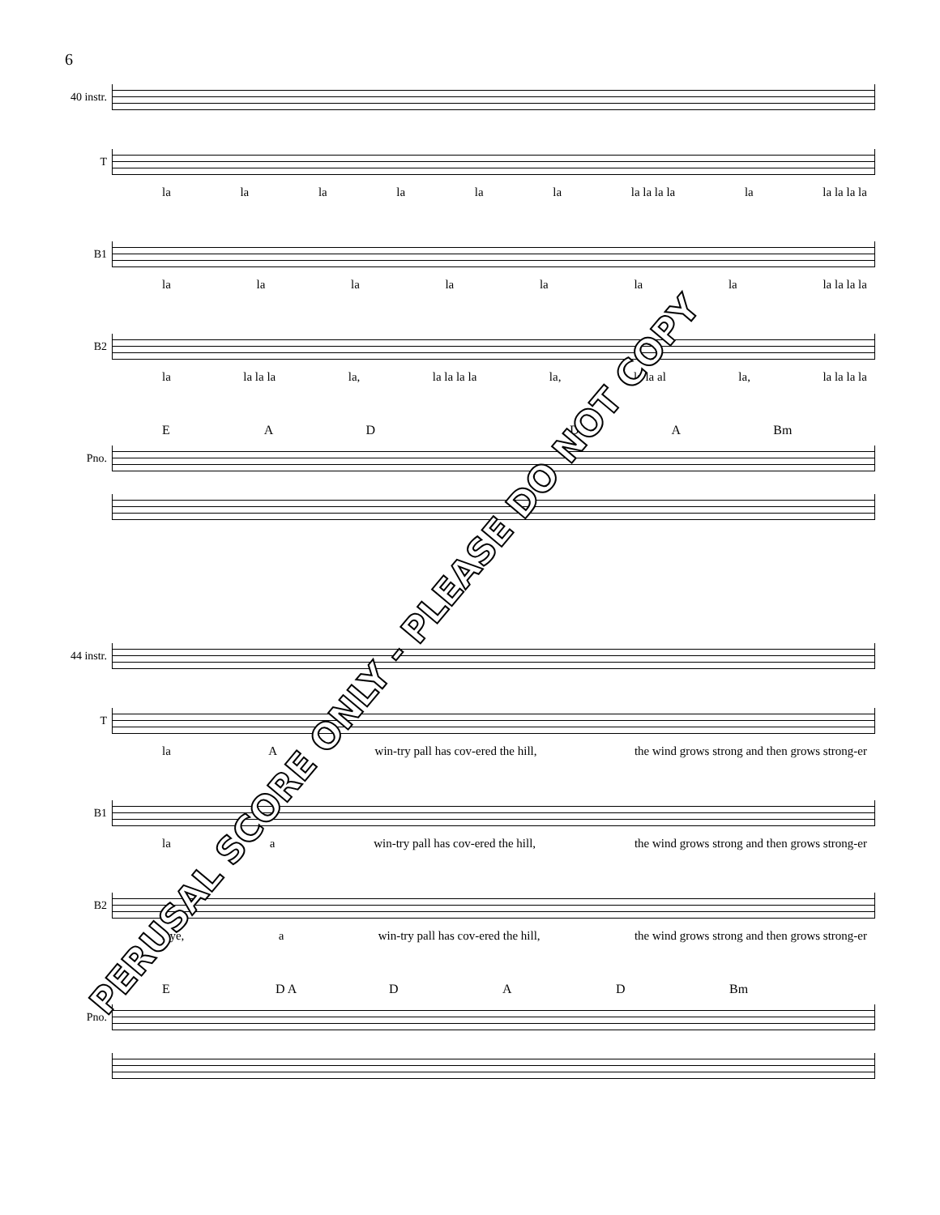6
40 instr.
T
la la la la la la la la la la la la la la la
B1
la la la la la la la la la la la
B2
la la la la la, la la la la la, la la al la, la la la la
EAD DA Bm
Pno.
44 instr.
T
la A win-try pall has cov-ered the hill, the wind grows strong and then grows strong-er
B1
la a win-try pall has cov-ered the hill, the wind grows strong and then grows strong-er
B2
Aye, a win-try pall has cov-ered the hill, the wind grows strong and then grows strong-er
E D A DAD Bm
Pno.
PERUSAL SCORE ONLY - PLEASE DO NOT COPY